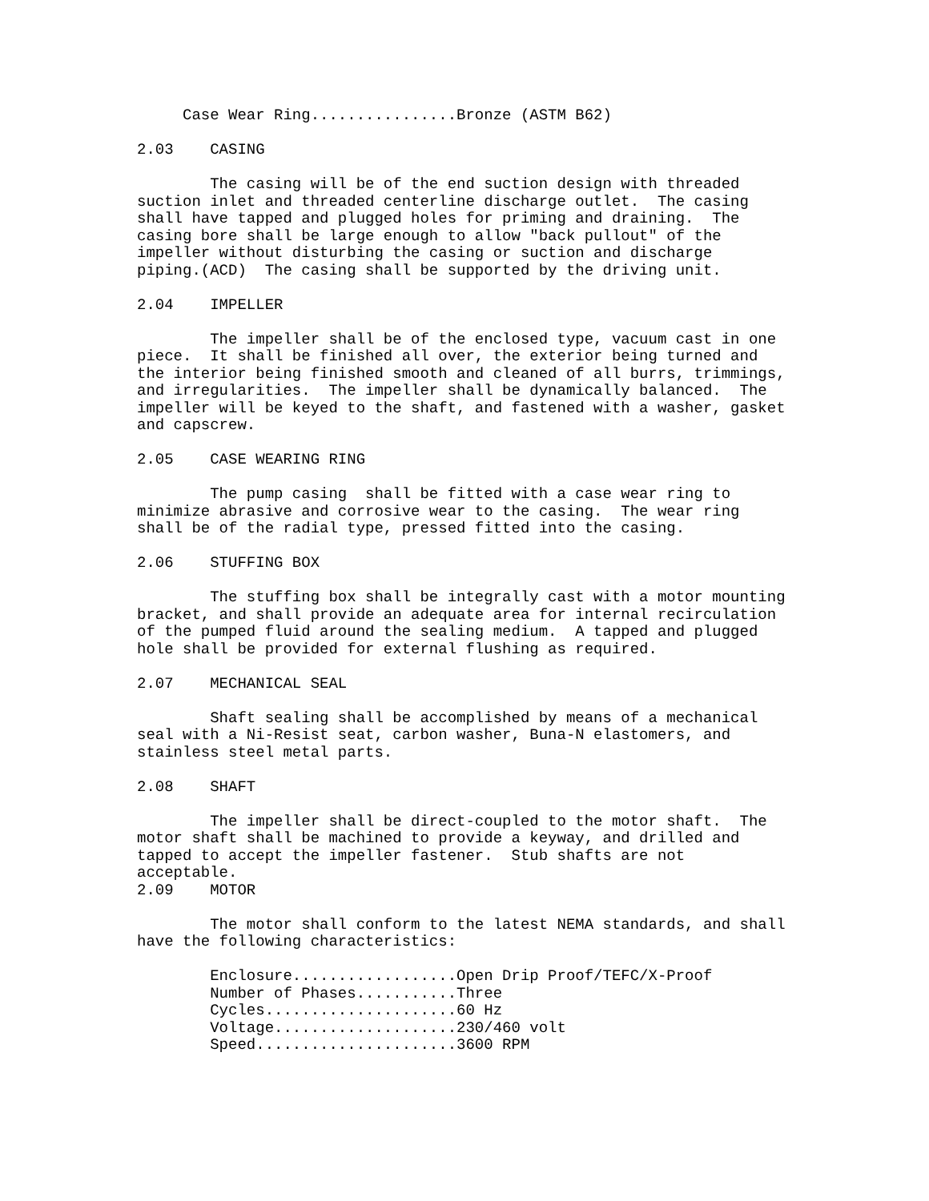Case Wear Ring................Bronze (ASTM B62)

2.03    CASING

        The casing will be of the end suction design with threaded
suction inlet and threaded centerline discharge outlet.  The casing
shall have tapped and plugged holes for priming and draining.  The
casing bore shall be large enough to allow "back pullout" of the
impeller without disturbing the casing or suction and discharge
piping.(ACD)  The casing shall be supported by the driving unit.

2.04    IMPELLER

        The impeller shall be of the enclosed type, vacuum cast in one
piece.  It shall be finished all over, the exterior being turned and
the interior being finished smooth and cleaned of all burrs, trimmings,
and irregularities.  The impeller shall be dynamically balanced.  The
impeller will be keyed to the shaft, and fastened with a washer, gasket
and capscrew.

2.05    CASE WEARING RING

        The pump casing  shall be fitted with a case wear ring to
minimize abrasive and corrosive wear to the casing.  The wear ring
shall be of the radial type, pressed fitted into the casing.

2.06    STUFFING BOX

        The stuffing box shall be integrally cast with a motor mounting
bracket, and shall provide an adequate area for internal recirculation
of the pumped fluid around the sealing medium.  A tapped and plugged
hole shall be provided for external flushing as required.

2.07    MECHANICAL SEAL

        Shaft sealing shall be accomplished by means of a mechanical
seal with a Ni-Resist seat, carbon washer, Buna-N elastomers, and
stainless steel metal parts.

2.08    SHAFT

        The impeller shall be direct-coupled to the motor shaft.  The
motor shaft shall be machined to provide a keyway, and drilled and
tapped to accept the impeller fastener.  Stub shafts are not
acceptable.
2.09    MOTOR

        The motor shall conform to the latest NEMA standards, and shall
have the following characteristics:

        Enclosure..................Open Drip Proof/TEFC/X-Proof
        Number of Phases...........Three
        Cycles.....................60 Hz
        Voltage....................230/460 volt
        Speed......................3600 RPM